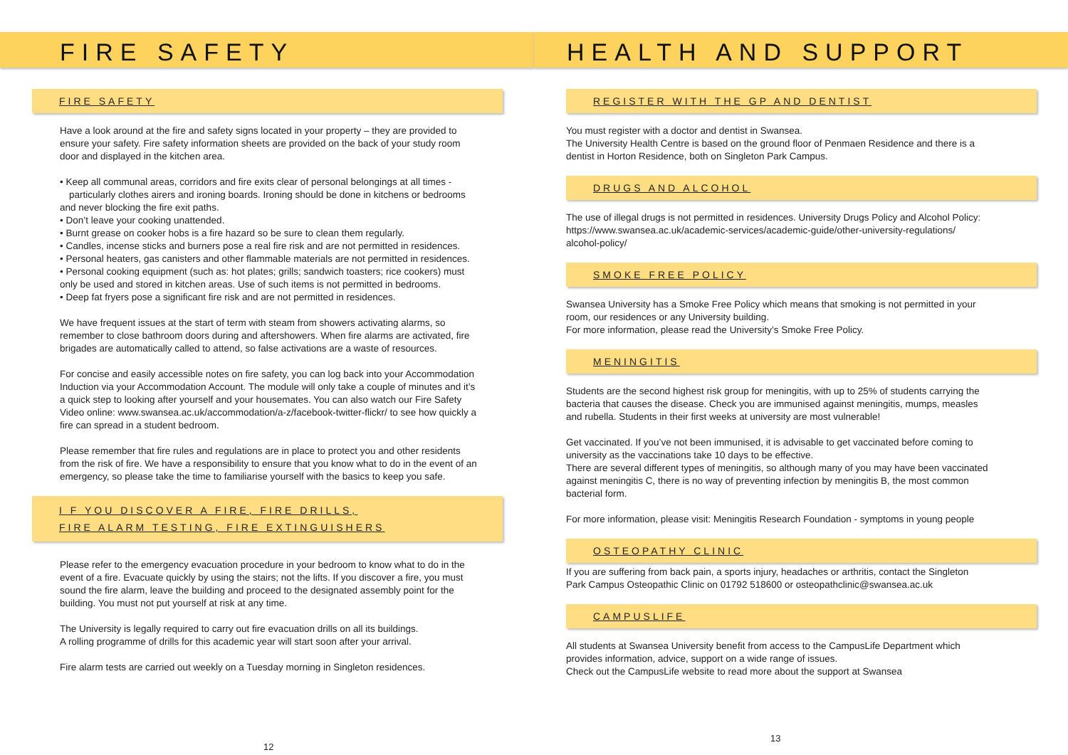FIRE SAFETY
FIRE SAFETY
Have a look around at the fire and safety signs located in your property – they are provided to ensure your safety. Fire safety information sheets are provided on the back of your study room door and displayed in the kitchen area.
• Keep all communal areas, corridors and fire exits clear of personal belongings at all times -
particularly clothes airers and ironing boards. Ironing should be done in kitchens or bedrooms and never blocking the fire exit paths.
• Don’t leave your cooking unattended.
• Burnt grease on cooker hobs is a fire hazard so be sure to clean them regularly.
• Candles, incense sticks and burners pose a real fire risk and are not permitted in residences.
• Personal heaters, gas canisters and other flammable materials are not permitted in residences.
• Personal cooking equipment (such as: hot plates; grills; sandwich toasters; rice cookers) must only be used and stored in kitchen areas. Use of such items is not permitted in bedrooms.
• Deep fat fryers pose a significant fire risk and are not permitted in residences.
We have frequent issues at the start of term with steam from showers activating alarms, so remember to close bathroom doors during and aftershowers. When fire alarms are activated, fire brigades are automatically called to attend, so false activations are a waste of resources.
For concise and easily accessible notes on fire safety, you can log back into your Accommodation Induction via your Accommodation Account. The module will only take a couple of minutes and it’s a quick step to looking after yourself and your housemates. You can also watch our Fire Safety Video online: www.swansea.ac.uk/accommodation/a-z/facebook-twitter-flickr/ to see how quickly a fire can spread in a student bedroom.
Please remember that fire rules and regulations are in place to protect you and other residents from the risk of fire. We have a responsibility to ensure that you know what to do in the event of an emergency, so please take the time to familiarise yourself with the basics to keep you safe.
I F YOU DISCOVER A FIRE, FIRE DRILLS,
FIRE ALARM TESTING, FIRE EXTINGUISHERS
Please refer to the emergency evacuation procedure in your bedroom to know what to do in the event of a fire. Evacuate quickly by using the stairs; not the lifts. If you discover a fire, you must sound the fire alarm, leave the building and proceed to the designated assembly point for the building. You must not put yourself at risk at any time.
The University is legally required to carry out fire evacuation drills on all its buildings.
A rolling programme of drills for this academic year will start soon after your arrival.
Fire alarm tests are carried out weekly on a Tuesday morning in Singleton residences.
12
HEALTH AND SUPPORT
REGISTER WITH THE GP AND DENTIST
You must register with a doctor and dentist in Swansea.
The University Health Centre is based on the ground floor of Penmaen Residence and there is a dentist in Horton Residence, both on Singleton Park Campus.
DRUGS AND ALCOHOL
The use of illegal drugs is not permitted in residences. University Drugs Policy and Alcohol Policy: https://www.swansea.ac.uk/academic-services/academic-guide/other-university-regulations/ alcohol-policy/
SMOKE FREE POLICY
Swansea University has a Smoke Free Policy which means that smoking is not permitted in your room, our residences or any University building.
For more information, please read the University’s Smoke Free Policy.
MENINGITIS
Students are the second highest risk group for meningitis, with up to 25% of students carrying the bacteria that causes the disease. Check you are immunised against meningitis, mumps, measles and rubella. Students in their first weeks at university are most vulnerable!
Get vaccinated. If you’ve not been immunised, it is advisable to get vaccinated before coming to university as the vaccinations take 10 days to be effective.
There are several different types of meningitis, so although many of you may have been vaccinated against meningitis C, there is no way of preventing infection by meningitis B, the most common bacterial form.
For more information, please visit: Meningitis Research Foundation - symptoms in young people
OSTEOPATHY CLINIC
If you are suffering from back pain, a sports injury, headaches or arthritis, contact the Singleton Park Campus Osteopathic Clinic on 01792 518600 or osteopathclinic@swansea.ac.uk
CAMPUSLIFE
All students at Swansea University benefit from access to the CampusLife Department which provides information, advice, support on a wide range of issues.
Check out the CampusLife website to read more about the support at Swansea
13